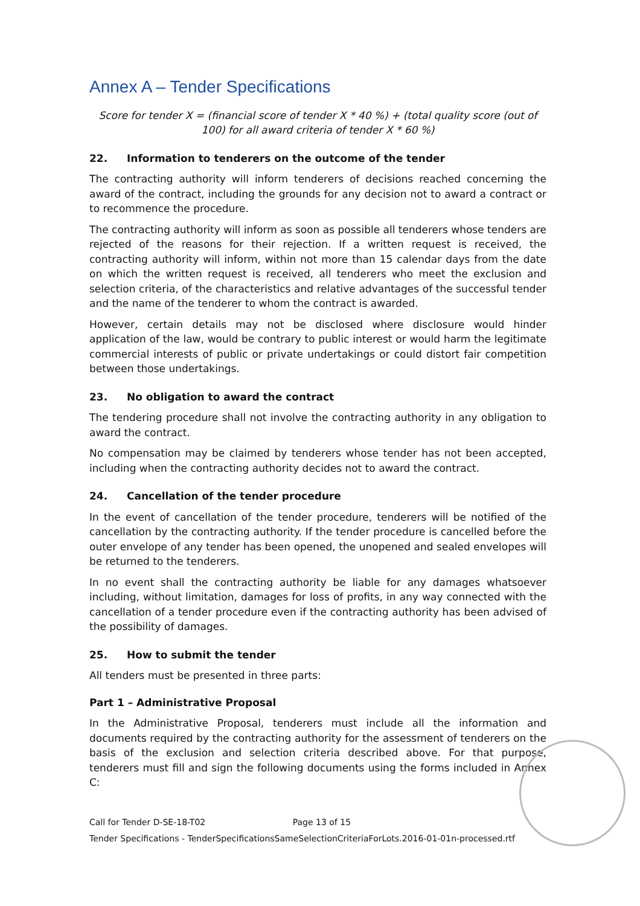Annex A – Tender Specifications
Score for tender X = (financial score of tender X * 40 %) + (total quality score (out of 100) for all award criteria of tender X * 60 %)
22. Information to tenderers on the outcome of the tender
The contracting authority will inform tenderers of decisions reached concerning the award of the contract, including the grounds for any decision not to award a contract or to recommence the procedure.
The contracting authority will inform as soon as possible all tenderers whose tenders are rejected of the reasons for their rejection. If a written request is received, the contracting authority will inform, within not more than 15 calendar days from the date on which the written request is received, all tenderers who meet the exclusion and selection criteria, of the characteristics and relative advantages of the successful tender and the name of the tenderer to whom the contract is awarded.
However, certain details may not be disclosed where disclosure would hinder application of the law, would be contrary to public interest or would harm the legitimate commercial interests of public or private undertakings or could distort fair competition between those undertakings.
23. No obligation to award the contract
The tendering procedure shall not involve the contracting authority in any obligation to award the contract.
No compensation may be claimed by tenderers whose tender has not been accepted, including when the contracting authority decides not to award the contract.
24. Cancellation of the tender procedure
In the event of cancellation of the tender procedure, tenderers will be notified of the cancellation by the contracting authority. If the tender procedure is cancelled before the outer envelope of any tender has been opened, the unopened and sealed envelopes will be returned to the tenderers.
In no event shall the contracting authority be liable for any damages whatsoever including, without limitation, damages for loss of profits, in any way connected with the cancellation of a tender procedure even if the contracting authority has been advised of the possibility of damages.
25. How to submit the tender
All tenders must be presented in three parts:
Part 1 – Administrative Proposal
In the Administrative Proposal, tenderers must include all the information and documents required by the contracting authority for the assessment of tenderers on the basis of the exclusion and selection criteria described above. For that purpose, tenderers must fill and sign the following documents using the forms included in Annex C:
Call for Tender D-SE-18-T02 Page 13 of 15
Tender Specifications - TenderSpecificationsSameSelectionCriteriaForLots.2016-01-01n-processed.rtf